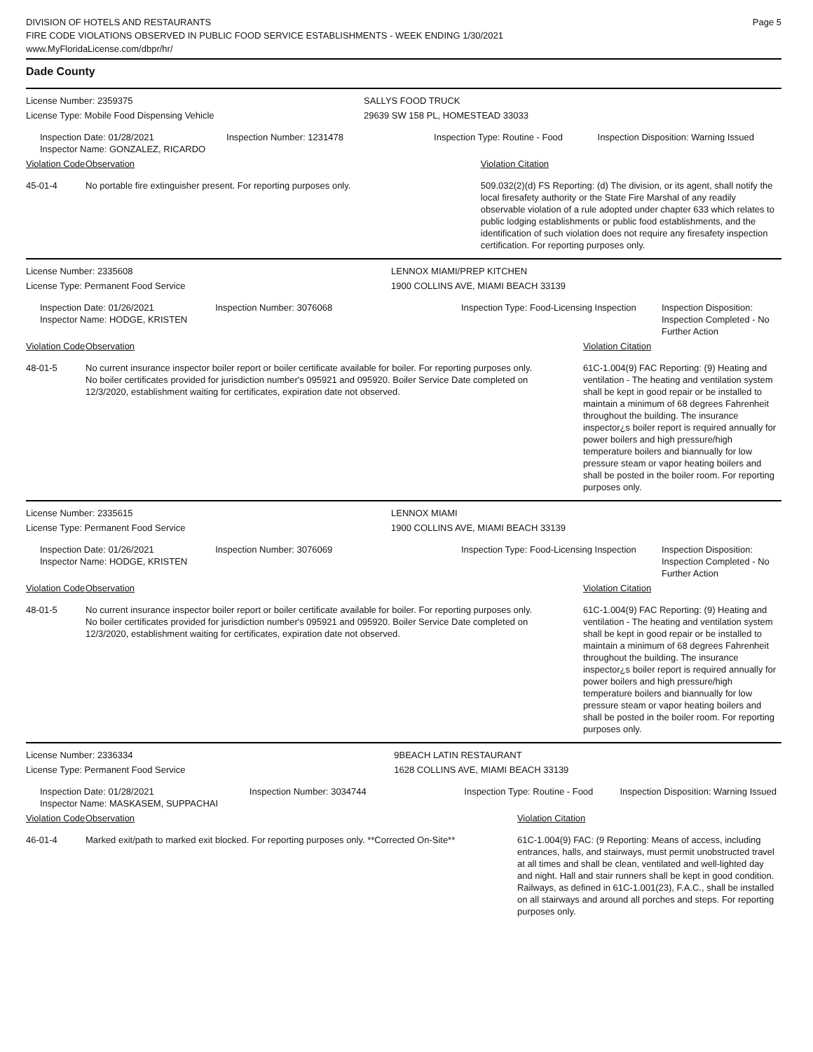DIVISION OF HOTELS AND RESTAURANTS
FIRE CODE VIOLATIONS OBSERVED IN PUBLIC FOOD SERVICE ESTABLISHMENTS - WEEK ENDING 1/30/2021
www.MyFloridaLicense.com/dbpr/hr/
Page 5
Dade County
| License Number: 2359375 | | | SALLYS FOOD TRUCK | | |
| License Type: Mobile Food Dispensing Vehicle | | | 29639 SW 158 PL, HOMESTEAD 33033 | | |
| Inspection Date: 01/28/2021 Inspector Name: GONZALEZ, RICARDO | | Inspection Number: 1231478 | Inspection Type: Routine - Food | | Inspection Disposition: Warning Issued |
| Violation Code | Observation | | | Violation Citation | |
| 45-01-4 | No portable fire extinguisher present. For reporting purposes only. | | | 509.032(2)(d) FS Reporting: (d) The division, or its agent, shall notify the local firesafety authority or the State Fire Marshal of any readily observable violation of a rule adopted under chapter 633 which relates to public lodging establishments or public food establishments, and the identification of such violation does not require any firesafety inspection certification. For reporting purposes only. | |
| License Number: 2335608 | | | LENNOX MIAMI/PREP KITCHEN | | |
| License Type: Permanent Food Service | | | 1900 COLLINS AVE, MIAMI BEACH 33139 | | |
| Inspection Date: 01/26/2021 Inspector Name: HODGE, KRISTEN | | Inspection Number: 3076068 | Inspection Type: Food-Licensing Inspection | | Inspection Disposition: Inspection Completed - No Further Action |
| Violation Code | Observation | | | Violation Citation | |
| 48-01-5 | No current insurance inspector boiler report or boiler certificate available for boiler. For reporting purposes only. No boiler certificates provided for jurisdiction number's 095921 and 095920. Boiler Service Date completed on 12/3/2020, establishment waiting for certificates, expiration date not observed. | | | 61C-1.004(9) FAC Reporting: (9) Heating and ventilation - The heating and ventilation system shall be kept in good repair or be installed to maintain a minimum of 68 degrees Fahrenheit throughout the building. The insurance inspector¿s boiler report is required annually for power boilers and high pressure/high temperature boilers and biannually for low pressure steam or vapor heating boilers and shall be posted in the boiler room. For reporting purposes only. | |
| License Number: 2335615 | | | LENNOX MIAMI | | |
| License Type: Permanent Food Service | | | 1900 COLLINS AVE, MIAMI BEACH 33139 | | |
| Inspection Date: 01/26/2021 Inspector Name: HODGE, KRISTEN | | Inspection Number: 3076069 | Inspection Type: Food-Licensing Inspection | | Inspection Disposition: Inspection Completed - No Further Action |
| Violation Code | Observation | | | Violation Citation | |
| 48-01-5 | No current insurance inspector boiler report or boiler certificate available for boiler. For reporting purposes only. No boiler certificates provided for jurisdiction number's 095921 and 095920. Boiler Service Date completed on 12/3/2020, establishment waiting for certificates, expiration date not observed. | | | 61C-1.004(9) FAC Reporting: (9) Heating and ventilation - The heating and ventilation system shall be kept in good repair or be installed to maintain a minimum of 68 degrees Fahrenheit throughout the building. The insurance inspector¿s boiler report is required annually for power boilers and high pressure/high temperature boilers and biannually for low pressure steam or vapor heating boilers and shall be posted in the boiler room. For reporting purposes only. | |
| License Number: 2336334 | | | 9BEACH LATIN RESTAURANT | | |
| License Type: Permanent Food Service | | | 1628 COLLINS AVE, MIAMI BEACH 33139 | | |
| Inspection Date: 01/28/2021 Inspector Name: MASKASEM, SUPPACHAI | | Inspection Number: 3034744 | Inspection Type: Routine - Food | | Inspection Disposition: Warning Issued |
| Violation Code | Observation | | | Violation Citation | |
| 46-01-4 | Marked exit/path to marked exit blocked. For reporting purposes only. **Corrected On-Site** | | | 61C-1.004(9) FAC: (9 Reporting: Means of access, including entrances, halls, and stairways, must permit unobstructed travel at all times and shall be clean, ventilated and well-lighted day and night. Hall and stair runners shall be kept in good condition. Railways, as defined in 61C-1.001(23), F.A.C., shall be installed on all stairways and around all porches and steps. For reporting purposes only. | |